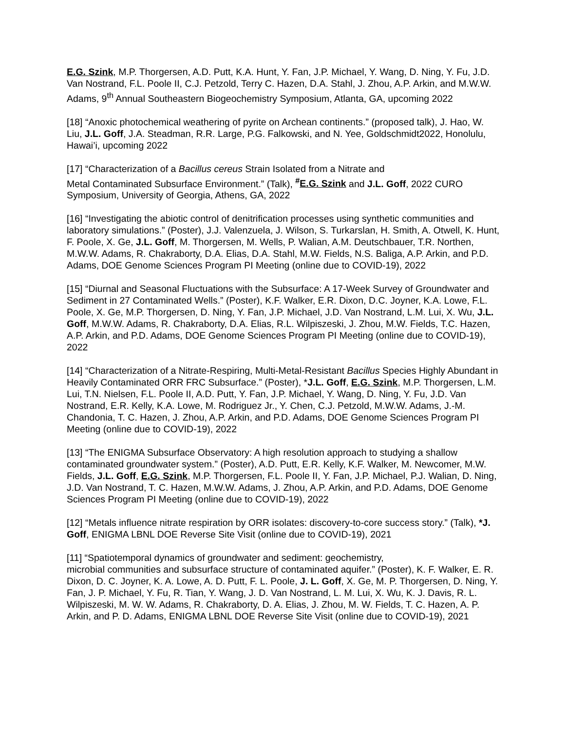E.G. Szink, M.P. Thorgersen, A.D. Putt, K.A. Hunt, Y. Fan, J.P. Michael, Y. Wang, D. Ning, Y. Fu, J.D. Van Nostrand, F.L. Poole II, C.J. Petzold, Terry C. Hazen, D.A. Stahl, J. Zhou, A.P. Arkin, and M.W.W. Adams, 9<sup>th</sup> Annual Southeastern Biogeochemistry Symposium, Atlanta, GA, upcoming 2022
[18] “Anoxic photochemical weathering of pyrite on Archean continents.” (proposed talk), J. Hao, W. Liu, J.L. Goff, J.A. Steadman, R.R. Large, P.G. Falkowski, and N. Yee, Goldschmidt2022, Honolulu, Hawai’i, upcoming 2022
[17] “Characterization of a Bacillus cereus Strain Isolated from a Nitrate and
Metal Contaminated Subsurface Environment.” (Talk), <sup>#</sup>E.G. Szink and J.L. Goff, 2022 CURO Symposium, University of Georgia, Athens, GA, 2022
[16] “Investigating the abiotic control of denitrification processes using synthetic communities and laboratory simulations.” (Poster), J.J. Valenzuela, J. Wilson, S. Turkarslan, H. Smith, A. Otwell, K. Hunt, F. Poole, X. Ge, J.L. Goff, M. Thorgersen, M. Wells, P. Walian, A.M. Deutschbauer, T.R. Northen, M.W.W. Adams, R. Chakraborty, D.A. Elias, D.A. Stahl, M.W. Fields, N.S. Baliga, A.P. Arkin, and P.D. Adams, DOE Genome Sciences Program PI Meeting (online due to COVID-19), 2022
[15] “Diurnal and Seasonal Fluctuations with the Subsurface: A 17-Week Survey of Groundwater and Sediment in 27 Contaminated Wells.” (Poster), K.F. Walker, E.R. Dixon, D.C. Joyner, K.A. Lowe, F.L. Poole, X. Ge, M.P. Thorgersen, D. Ning, Y. Fan, J.P. Michael, J.D. Van Nostrand, L.M. Lui, X. Wu, J.L. Goff, M.W.W. Adams, R. Chakraborty, D.A. Elias, R.L. Wilpiszeski, J. Zhou, M.W. Fields, T.C. Hazen, A.P. Arkin, and P.D. Adams, DOE Genome Sciences Program PI Meeting (online due to COVID-19), 2022
[14] “Characterization of a Nitrate-Respiring, Multi-Metal-Resistant Bacillus Species Highly Abundant in Heavily Contaminated ORR FRC Subsurface.” (Poster), *J.L. Goff, E.G. Szink, M.P. Thorgersen, L.M. Lui, T.N. Nielsen, F.L. Poole II, A.D. Putt, Y. Fan, J.P. Michael, Y. Wang, D. Ning, Y. Fu, J.D. Van Nostrand, E.R. Kelly, K.A. Lowe, M. Rodriguez Jr., Y. Chen, C.J. Petzold, M.W.W. Adams, J.-M. Chandonia, T. C. Hazen, J. Zhou, A.P. Arkin, and P.D. Adams, DOE Genome Sciences Program PI Meeting (online due to COVID-19), 2022
[13] “The ENIGMA Subsurface Observatory: A high resolution approach to studying a shallow contaminated groundwater system.” (Poster), A.D. Putt, E.R. Kelly, K.F. Walker, M. Newcomer, M.W. Fields, J.L. Goff, E.G. Szink, M.P. Thorgersen, F.L. Poole II, Y. Fan, J.P. Michael, P.J. Walian, D. Ning, J.D. Van Nostrand, T. C. Hazen, M.W.W. Adams, J. Zhou, A.P. Arkin, and P.D. Adams, DOE Genome Sciences Program PI Meeting (online due to COVID-19), 2022
[12] “Metals influence nitrate respiration by ORR isolates: discovery-to-core success story.” (Talk), *J. Goff, ENIGMA LBNL DOE Reverse Site Visit (online due to COVID-19), 2021
[11] “Spatiotemporal dynamics of groundwater and sediment: geochemistry,
microbial communities and subsurface structure of contaminated aquifer.” (Poster), K. F. Walker, E. R. Dixon, D. C. Joyner, K. A. Lowe, A. D. Putt, F. L. Poole, J. L. Goff, X. Ge, M. P. Thorgersen, D. Ning, Y. Fan, J. P. Michael, Y. Fu, R. Tian, Y. Wang, J. D. Van Nostrand, L. M. Lui, X. Wu, K. J. Davis, R. L. Wilpiszeski, M. W. W. Adams, R. Chakraborty, D. A. Elias, J. Zhou, M. W. Fields, T. C. Hazen, A. P. Arkin, and P. D. Adams, ENIGMA LBNL DOE Reverse Site Visit (online due to COVID-19), 2021